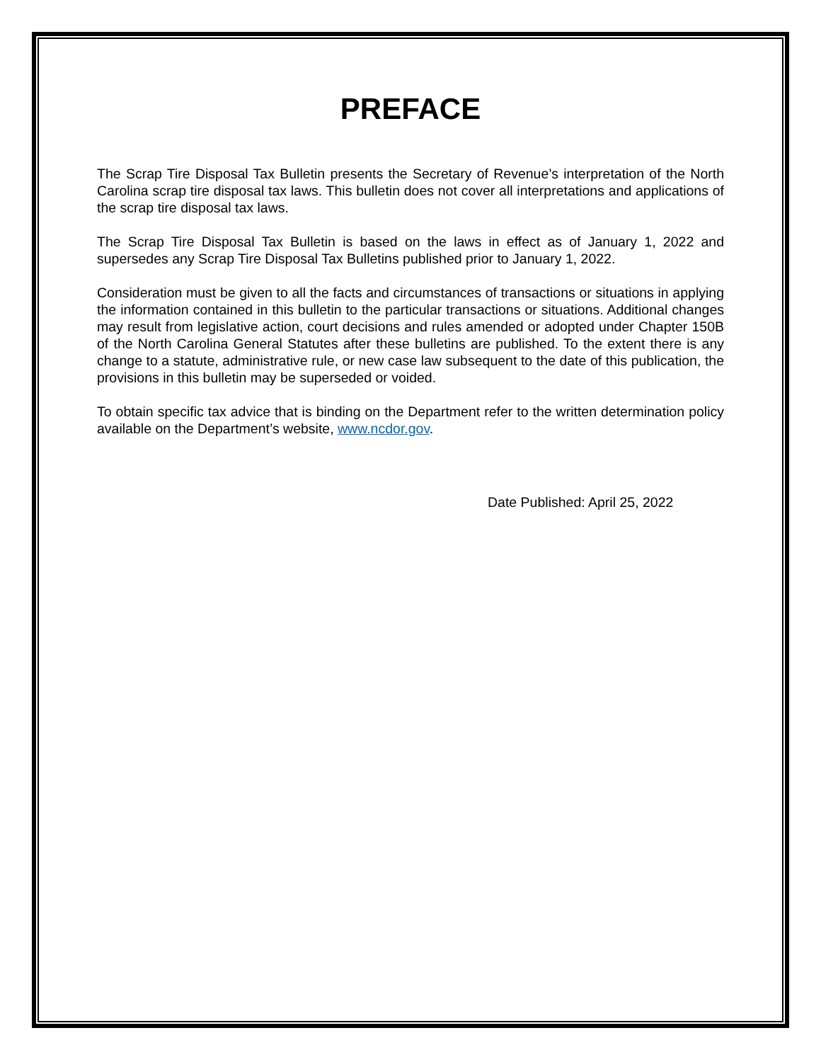PREFACE
The Scrap Tire Disposal Tax Bulletin presents the Secretary of Revenue’s interpretation of the North Carolina scrap tire disposal tax laws. This bulletin does not cover all interpretations and applications of the scrap tire disposal tax laws.
The Scrap Tire Disposal Tax Bulletin is based on the laws in effect as of January 1, 2022 and supersedes any Scrap Tire Disposal Tax Bulletins published prior to January 1, 2022.
Consideration must be given to all the facts and circumstances of transactions or situations in applying the information contained in this bulletin to the particular transactions or situations. Additional changes may result from legislative action, court decisions and rules amended or adopted under Chapter 150B of the North Carolina General Statutes after these bulletins are published. To the extent there is any change to a statute, administrative rule, or new case law subsequent to the date of this publication, the provisions in this bulletin may be superseded or voided.
To obtain specific tax advice that is binding on the Department refer to the written determination policy available on the Department’s website, www.ncdor.gov.
Date Published: April 25, 2022